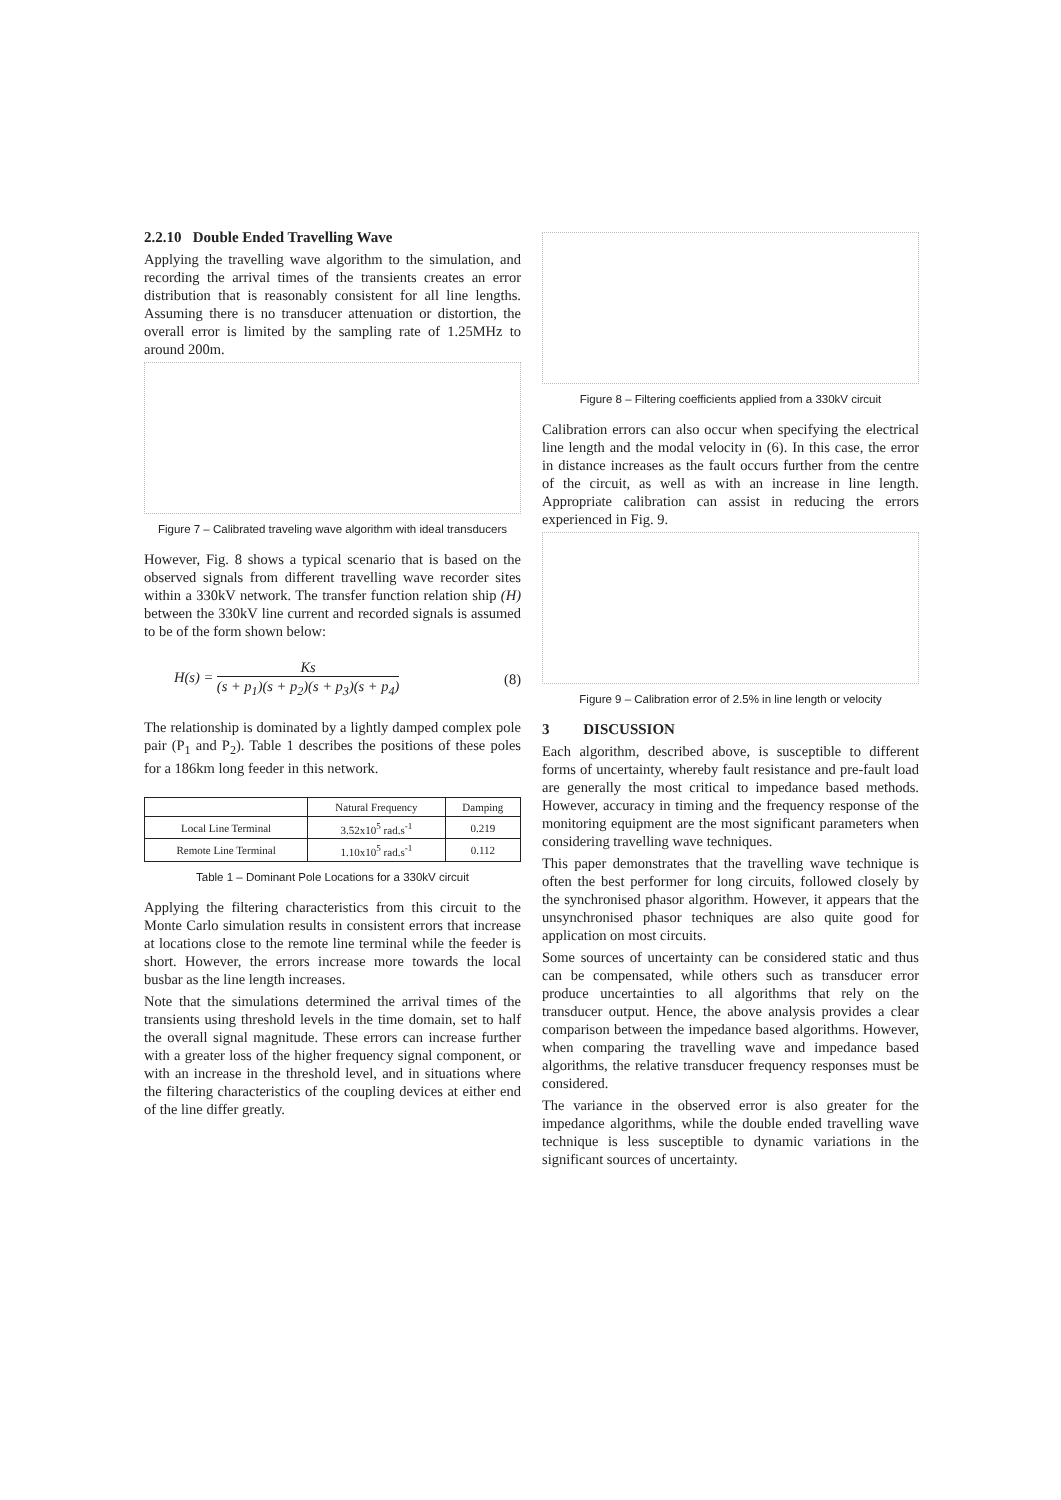2.2.10 Double Ended Travelling Wave
Applying the travelling wave algorithm to the simulation, and recording the arrival times of the transients creates an error distribution that is reasonably consistent for all line lengths. Assuming there is no transducer attenuation or distortion, the overall error is limited by the sampling rate of 1.25MHz to around 200m.
Figure 7 – Calibrated traveling wave algorithm with ideal transducers
However, Fig. 8 shows a typical scenario that is based on the observed signals from different travelling wave recorder sites within a 330kV network. The transfer function relation ship (H) between the 330kV line current and recorded signals is assumed to be of the form shown below:
H(s) = Ks (s + p<sub>1</sub>)(s + p<sub>2</sub>)(s + p<sub>3</sub>)(s + p<sub>4</sub>)
(8)
The relationship is dominated by a lightly damped complex pole pair (P<sub>1</sub> and P<sub>2</sub>). Table 1 describes the positions of these poles for a 186km long feeder in this network.
| | Natural Frequency | Damping |
| --- | --- | --- |
| Local Line Terminal | 3.52x10<sup>5</sup> rad.s<sup>-1</sup> | 0.219 |
| Remote Line Terminal | 1.10x10<sup>5</sup> rad.s<sup>-1</sup> | 0.112 |
Table 1 – Dominant Pole Locations for a 330kV circuit
Applying the filtering characteristics from this circuit to the Monte Carlo simulation results in consistent errors that increase at locations close to the remote line terminal while the feeder is short. However, the errors increase more towards the local busbar as the line length increases.
Note that the simulations determined the arrival times of the transients using threshold levels in the time domain, set to half the overall signal magnitude. These errors can increase further with a greater loss of the higher frequency signal component, or with an increase in the threshold level, and in situations where the filtering characteristics of the coupling devices at either end of the line differ greatly.
Figure 8 – Filtering coefficients applied from a 330kV circuit
Calibration errors can also occur when specifying the electrical line length and the modal velocity in (6). In this case, the error in distance increases as the fault occurs further from the centre of the circuit, as well as with an increase in line length. Appropriate calibration can assist in reducing the errors experienced in Fig. 9.
Figure 9 – Calibration error of 2.5% in line length or velocity
3 DISCUSSION
Each algorithm, described above, is susceptible to different forms of uncertainty, whereby fault resistance and pre-fault load are generally the most critical to impedance based methods. However, accuracy in timing and the frequency response of the monitoring equipment are the most significant parameters when considering travelling wave techniques.
This paper demonstrates that the travelling wave technique is often the best performer for long circuits, followed closely by the synchronised phasor algorithm. However, it appears that the unsynchronised phasor techniques are also quite good for application on most circuits.
Some sources of uncertainty can be considered static and thus can be compensated, while others such as transducer error produce uncertainties to all algorithms that rely on the transducer output. Hence, the above analysis provides a clear comparison between the impedance based algorithms. However, when comparing the travelling wave and impedance based algorithms, the relative transducer frequency responses must be considered.
The variance in the observed error is also greater for the impedance algorithms, while the double ended travelling wave technique is less susceptible to dynamic variations in the significant sources of uncertainty.